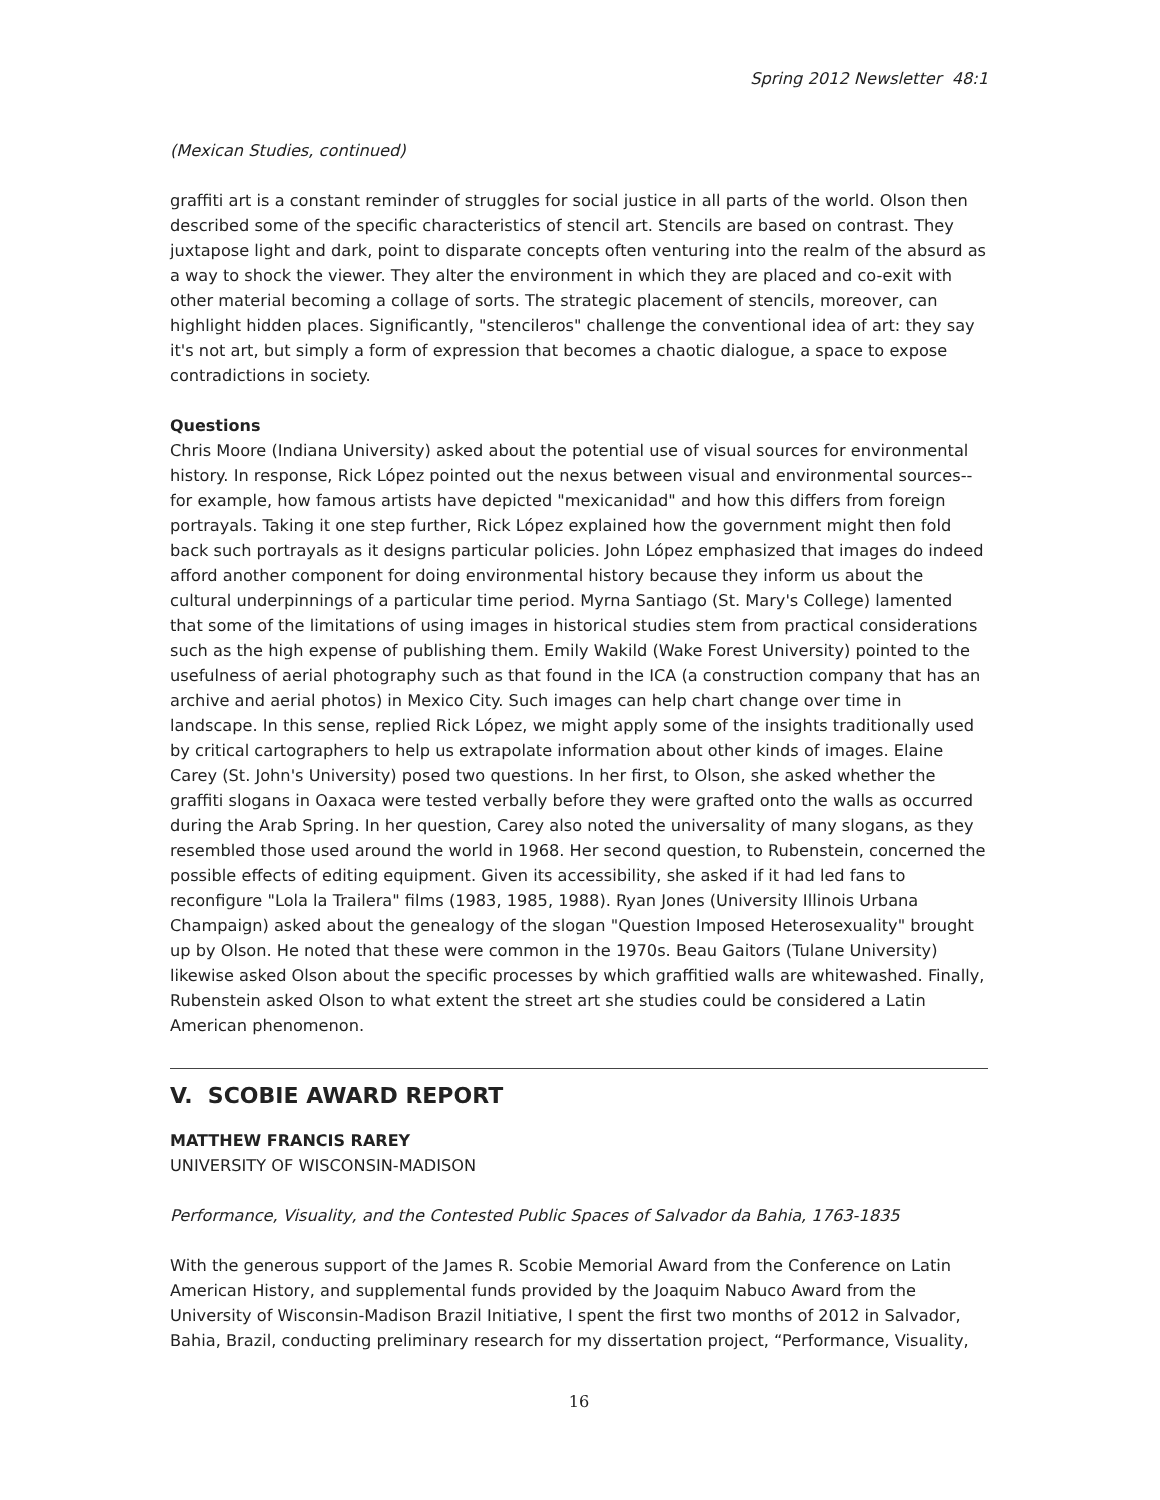Spring 2012 Newsletter 48:1
(Mexican Studies, continued)
graffiti art is a constant reminder of struggles for social justice in all parts of the world. Olson then described some of the specific characteristics of stencil art. Stencils are based on contrast. They juxtapose light and dark, point to disparate concepts often venturing into the realm of the absurd as a way to shock the viewer. They alter the environment in which they are placed and co-exit with other material becoming a collage of sorts. The strategic placement of stencils, moreover, can highlight hidden places. Significantly, "stencileros" challenge the conventional idea of art: they say it's not art, but simply a form of expression that becomes a chaotic dialogue, a space to expose contradictions in society.
Questions
Chris Moore (Indiana University) asked about the potential use of visual sources for environmental history. In response, Rick López pointed out the nexus between visual and environmental sources--for example, how famous artists have depicted "mexicanidad" and how this differs from foreign portrayals. Taking it one step further, Rick López explained how the government might then fold back such portrayals as it designs particular policies. John López emphasized that images do indeed afford another component for doing environmental history because they inform us about the cultural underpinnings of a particular time period. Myrna Santiago (St. Mary's College) lamented that some of the limitations of using images in historical studies stem from practical considerations such as the high expense of publishing them. Emily Wakild (Wake Forest University) pointed to the usefulness of aerial photography such as that found in the ICA (a construction company that has an archive and aerial photos) in Mexico City. Such images can help chart change over time in landscape. In this sense, replied Rick López, we might apply some of the insights traditionally used by critical cartographers to help us extrapolate information about other kinds of images. Elaine Carey (St. John's University) posed two questions. In her first, to Olson, she asked whether the graffiti slogans in Oaxaca were tested verbally before they were grafted onto the walls as occurred during the Arab Spring. In her question, Carey also noted the universality of many slogans, as they resembled those used around the world in 1968. Her second question, to Rubenstein, concerned the possible effects of editing equipment. Given its accessibility, she asked if it had led fans to reconfigure "Lola la Trailera" films (1983, 1985, 1988). Ryan Jones (University Illinois Urbana Champaign) asked about the genealogy of the slogan "Question Imposed Heterosexuality" brought up by Olson. He noted that these were common in the 1970s. Beau Gaitors (Tulane University) likewise asked Olson about the specific processes by which graffitied walls are whitewashed. Finally, Rubenstein asked Olson to what extent the street art she studies could be considered a Latin American phenomenon.
V. SCOBIE AWARD REPORT
MATTHEW FRANCIS RAREY
UNIVERSITY OF WISCONSIN-MADISON
Performance, Visuality, and the Contested Public Spaces of Salvador da Bahia, 1763-1835
With the generous support of the James R. Scobie Memorial Award from the Conference on Latin American History, and supplemental funds provided by the Joaquim Nabuco Award from the University of Wisconsin-Madison Brazil Initiative, I spent the first two months of 2012 in Salvador, Bahia, Brazil, conducting preliminary research for my dissertation project, “Performance, Visuality,
16